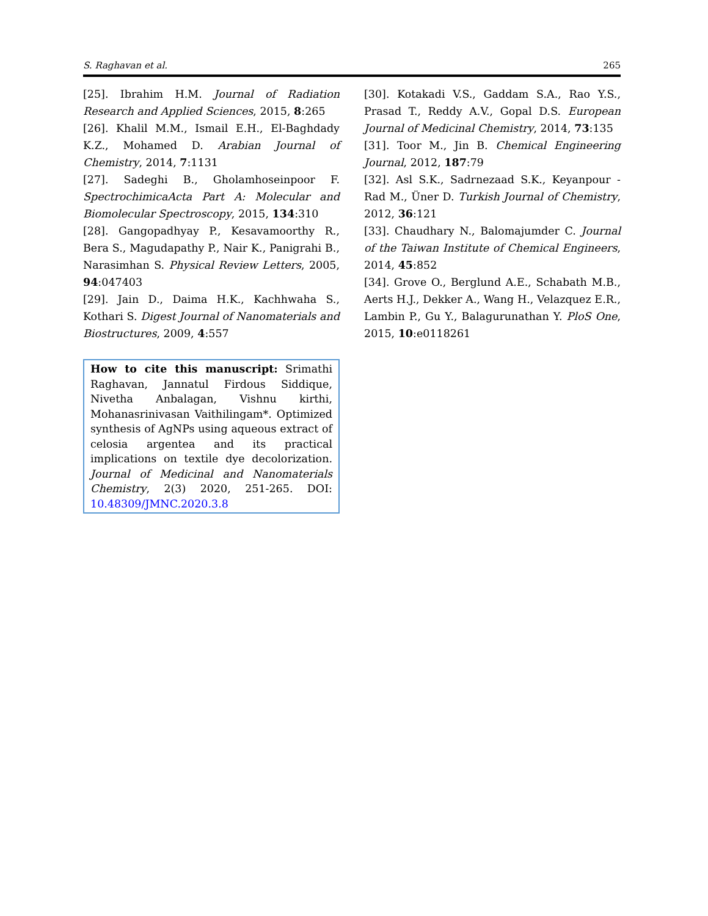S. Raghavan et al. 265
[25]. Ibrahim H.M. Journal of Radiation Research and Applied Sciences, 2015, 8:265
[26]. Khalil M.M., Ismail E.H., El-Baghdady K.Z., Mohamed D. Arabian Journal of Chemistry, 2014, 7:1131
[27]. Sadeghi B., Gholamhoseinpoor F. SpectrochimicaActa Part A: Molecular and Biomolecular Spectroscopy, 2015, 134:310
[28]. Gangopadhyay P., Kesavamoorthy R., Bera S., Magudapathy P., Nair K., Panigrahi B., Narasimhan S. Physical Review Letters, 2005, 94:047403
[29]. Jain D., Daima H.K., Kachhwaha S., Kothari S. Digest Journal of Nanomaterials and Biostructures, 2009, 4:557
How to cite this manuscript: Srimathi Raghavan, Jannatul Firdous Siddique, Nivetha Anbalagan, Vishnu kirthi, Mohanasrinivasan Vaithilingam*. Optimized synthesis of AgNPs using aqueous extract of celosia argentea and its practical implications on textile dye decolorization. Journal of Medicinal and Nanomaterials Chemistry, 2(3) 2020, 251-265. DOI: 10.48309/JMNC.2020.3.8
[30]. Kotakadi V.S., Gaddam S.A., Rao Y.S., Prasad T., Reddy A.V., Gopal D.S. European Journal of Medicinal Chemistry, 2014, 73:135
[31]. Toor M., Jin B. Chemical Engineering Journal, 2012, 187:79
[32]. Asl S.K., Sadrnezaad S.K., Keyanpour -Rad M., Üner D. Turkish Journal of Chemistry, 2012, 36:121
[33]. Chaudhary N., Balomajumder C. Journal of the Taiwan Institute of Chemical Engineers, 2014, 45:852
[34]. Grove O., Berglund A.E., Schabath M.B., Aerts H.J., Dekker A., Wang H., Velazquez E.R., Lambin P., Gu Y., Balagurunathan Y. PloS One, 2015, 10:e0118261